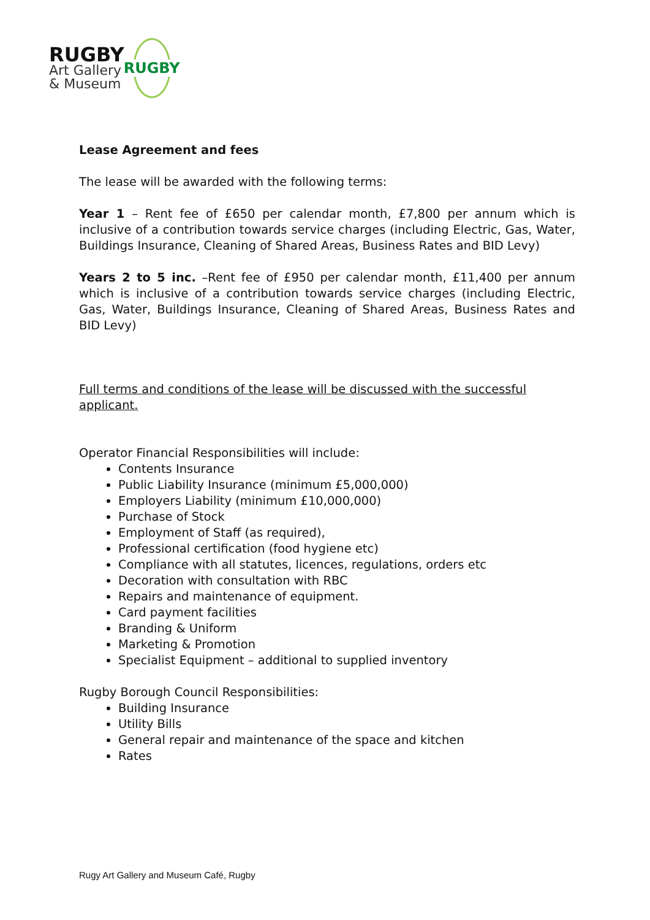RUGBY
Art Gallery
& Museum
RUGBY
Lease Agreement and fees
The lease will be awarded with the following terms:
Year 1 – Rent fee of £650 per calendar month, £7,800 per annum which is inclusive of a contribution towards service charges (including Electric, Gas, Water, Buildings Insurance, Cleaning of Shared Areas, Business Rates and BID Levy)
Years 2 to 5 inc. –Rent fee of £950 per calendar month, £11,400 per annum which is inclusive of a contribution towards service charges (including Electric, Gas, Water, Buildings Insurance, Cleaning of Shared Areas, Business Rates and BID Levy)
Full terms and conditions of the lease will be discussed with the successful applicant.
Operator Financial Responsibilities will include:
Contents Insurance
Public Liability Insurance (minimum £5,000,000)
Employers Liability (minimum £10,000,000)
Purchase of Stock
Employment of Staff (as required),
Professional certification (food hygiene etc)
Compliance with all statutes, licences, regulations, orders etc
Decoration with consultation with RBC
Repairs and maintenance of equipment.
Card payment facilities
Branding & Uniform
Marketing & Promotion
Specialist Equipment – additional to supplied inventory
Rugby Borough Council Responsibilities:
Building Insurance
Utility Bills
General repair and maintenance of the space and kitchen
Rates
Rugy Art Gallery and Museum Café, Rugby